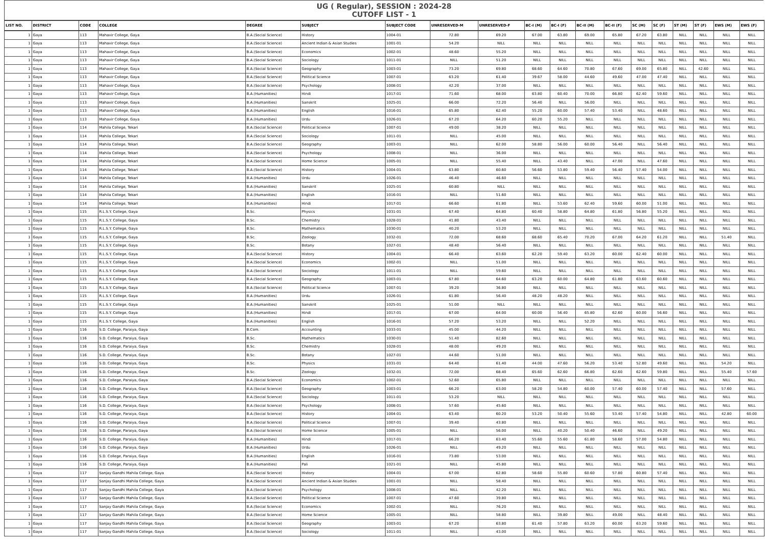UG ( Regular), SESSION : 2024-28
CUTOFF LIST - 1
| LIST NO. | DISTRICT | CODE | COLLEGE | DEGREE | SUBJECT | SUBJECT CODE | UNRESERVED-M | UNRESERVED-F | BC-I (M) | BC-I (F) | BC-II (M) | BC-II (F) | SC (M) | SC (F) | ST (M) | ST (F) | EWS (M) | EWS (F) |
| --- | --- | --- | --- | --- | --- | --- | --- | --- | --- | --- | --- | --- | --- | --- | --- | --- | --- | --- |
| 1 | Gaya | 113 | Mahavir College, Gaya | B.A.(Social Science) | History | 1004-01 | 72.80 | 69.20 | 67.00 | 63.80 | 69.00 | 65.80 | 67.20 | 63.80 | NILL | NILL | NILL | NILL |
| 1 | Gaya | 113 | Mahavir College, Gaya | B.A.(Social Science) | Ancient Indian & Asian Studies | 1001-01 | 54.20 | NILL | NILL | NILL | NILL | NILL | NILL | NILL | NILL | NILL | NILL | NILL |
| 1 | Gaya | 113 | Mahavir College, Gaya | B.A.(Social Science) | Economics | 1002-01 | 48.60 | 55.20 | NILL | NILL | NILL | NILL | NILL | NILL | NILL | NILL | NILL | NILL |
| 1 | Gaya | 113 | Mahavir College, Gaya | B.A.(Social Science) | Sociology | 1011-01 | NILL | 51.20 | NILL | NILL | NILL | NILL | NILL | NILL | NILL | NILL | NILL | NILL |
| 1 | Gaya | 113 | Mahavir College, Gaya | B.A.(Social Science) | Geography | 1003-01 | 73.20 | 69.80 | 68.60 | 64.60 | 70.80 | 67.60 | 69.00 | 65.80 | NILL | 42.60 | NILL | NILL |
| 1 | Gaya | 113 | Mahavir College, Gaya | B.A.(Social Science) | Political Science | 1007-01 | 63.20 | 61.40 | 39.67 | 58.00 | 44.60 | 49.60 | 47.00 | 47.40 | NILL | NILL | NILL | NILL |
| 1 | Gaya | 113 | Mahavir College, Gaya | B.A.(Social Science) | Psychology | 1008-01 | 42.20 | 37.00 | NILL | NILL | NILL | NILL | NILL | NILL | NILL | NILL | NILL | NILL |
| 1 | Gaya | 113 | Mahavir College, Gaya | B.A.(Humanities) | Hindi | 1017-01 | 71.60 | 68.00 | 63.80 | 60.40 | 70.00 | 66.80 | 62.40 | 59.60 | NILL | NILL | NILL | NILL |
| 1 | Gaya | 113 | Mahavir College, Gaya | B.A.(Humanities) | Sanskrit | 1025-01 | 66.00 | 72.20 | 56.40 | NILL | 56.00 | NILL | NILL | NILL | NILL | NILL | NILL | NILL |
| 1 | Gaya | 113 | Mahavir College, Gaya | B.A.(Humanities) | English | 1016-01 | 65.80 | 62.40 | 55.20 | 60.00 | 57.40 | 53.40 | NILL | 48.60 | NILL | NILL | NILL | NILL |
| 1 | Gaya | 113 | Mahavir College, Gaya | B.A.(Humanities) | Urdu | 1026-01 | 67.20 | 64.20 | 60.20 | 55.20 | NILL | NILL | NILL | NILL | NILL | NILL | NILL | NILL |
| 1 | Gaya | 114 | Mahila College, Tekari | B.A.(Social Science) | Political Science | 1007-01 | 49.00 | 38.20 | NILL | NILL | NILL | NILL | NILL | NILL | NILL | NILL | NILL | NILL |
| 1 | Gaya | 114 | Mahila College, Tekari | B.A.(Social Science) | Sociology | 1011-01 | NILL | 45.00 | NILL | NILL | NILL | NILL | NILL | NILL | NILL | NILL | NILL | NILL |
| 1 | Gaya | 114 | Mahila College, Tekari | B.A.(Social Science) | Geography | 1003-01 | NILL | 62.00 | 58.80 | 56.00 | 60.00 | 56.40 | NILL | 56.40 | NILL | NILL | NILL | NILL |
| 1 | Gaya | 114 | Mahila College, Tekari | B.A.(Social Science) | Psychology | 1008-01 | NILL | 36.00 | NILL | NILL | NILL | NILL | NILL | NILL | NILL | NILL | NILL | NILL |
| 1 | Gaya | 114 | Mahila College, Tekari | B.A.(Social Science) | Home Science | 1005-01 | NILL | 55.40 | NILL | 43.40 | NILL | 47.00 | NILL | 47.60 | NILL | NILL | NILL | NILL |
| 1 | Gaya | 114 | Mahila College, Tekari | B.A.(Social Science) | History | 1004-01 | 63.80 | 60.60 | 56.60 | 53.80 | 59.40 | 56.40 | 57.40 | 54.00 | NILL | NILL | NILL | NILL |
| 1 | Gaya | 114 | Mahila College, Tekari | B.A.(Humanities) | Urdu | 1026-01 | 46.40 | 46.60 | NILL | NILL | NILL | NILL | NILL | NILL | NILL | NILL | NILL | NILL |
| 1 | Gaya | 114 | Mahila College, Tekari | B.A.(Humanities) | Sanskrit | 1025-01 | 60.80 | NILL | NILL | NILL | NILL | NILL | NILL | NILL | NILL | NILL | NILL | NILL |
| 1 | Gaya | 114 | Mahila College, Tekari | B.A.(Humanities) | English | 1016-01 | NILL | 51.60 | NILL | NILL | NILL | NILL | NILL | NILL | NILL | NILL | NILL | NILL |
| 1 | Gaya | 114 | Mahila College, Tekari | B.A.(Humanities) | Hindi | 1017-01 | 66.60 | 61.80 | NILL | 53.60 | 62.40 | 59.60 | 60.00 | 51.00 | NILL | NILL | NILL | NILL |
| 1 | Gaya | 115 | R.L.S.Y. College, Gaya | B.Sc. | Physics | 1031-01 | 67.40 | 64.80 | 60.40 | 58.80 | 64.80 | 61.80 | 56.80 | 55.20 | NILL | NILL | NILL | NILL |
| 1 | Gaya | 115 | R.L.S.Y. College, Gaya | B.Sc. | Chemistry | 1028-01 | 41.80 | 43.40 | NILL | NILL | NILL | NILL | NILL | NILL | NILL | NILL | NILL | NILL |
| 1 | Gaya | 115 | R.L.S.Y. College, Gaya | B.Sc. | Mathematics | 1030-01 | 40.20 | 53.20 | NILL | NILL | NILL | NILL | NILL | NILL | NILL | NILL | NILL | NILL |
| 1 | Gaya | 115 | R.L.S.Y. College, Gaya | B.Sc. | Zoology | 1032-01 | 72.00 | 68.60 | 68.60 | 65.40 | 70.20 | 67.00 | 64.20 | 61.20 | NILL | NILL | 51.40 | NILL |
| 1 | Gaya | 115 | R.L.S.Y. College, Gaya | B.Sc. | Botany | 1027-01 | 48.40 | 56.40 | NILL | NILL | NILL | NILL | NILL | NILL | NILL | NILL | NILL | NILL |
| 1 | Gaya | 115 | R.L.S.Y. College, Gaya | B.A.(Social Science) | History | 1004-01 | 66.40 | 63.60 | 62.20 | 59.40 | 63.20 | 60.00 | 62.40 | 60.00 | NILL | NILL | NILL | NILL |
| 1 | Gaya | 115 | R.L.S.Y. College, Gaya | B.A.(Social Science) | Economics | 1002-01 | NILL | 51.00 | NILL | NILL | NILL | NILL | NILL | NILL | NILL | NILL | NILL | NILL |
| 1 | Gaya | 115 | R.L.S.Y. College, Gaya | B.A.(Social Science) | Sociology | 1011-01 | NILL | 59.60 | NILL | NILL | NILL | NILL | NILL | NILL | NILL | NILL | NILL | NILL |
| 1 | Gaya | 115 | R.L.S.Y. College, Gaya | B.A.(Social Science) | Geography | 1003-01 | 67.80 | 64.60 | 63.20 | 60.00 | 64.80 | 61.80 | 63.60 | 60.60 | NILL | NILL | NILL | NILL |
| 1 | Gaya | 115 | R.L.S.Y. College, Gaya | B.A.(Social Science) | Political Science | 1007-01 | 39.20 | 36.80 | NILL | NILL | NILL | NILL | NILL | NILL | NILL | NILL | NILL | NILL |
| 1 | Gaya | 115 | R.L.S.Y. College, Gaya | B.A.(Humanities) | Urdu | 1026-01 | 61.80 | 56.40 | 48.20 | 48.20 | NILL | NILL | NILL | NILL | NILL | NILL | NILL | NILL |
| 1 | Gaya | 115 | R.L.S.Y. College, Gaya | B.A.(Humanities) | Sanskrit | 1025-01 | 51.00 | NILL | NILL | NILL | NILL | NILL | NILL | NILL | NILL | NILL | NILL | NILL |
| 1 | Gaya | 115 | R.L.S.Y. College, Gaya | B.A.(Humanities) | Hindi | 1017-01 | 67.00 | 64.00 | 60.00 | 56.40 | 65.80 | 62.60 | 60.00 | 56.60 | NILL | NILL | NILL | NILL |
| 1 | Gaya | 115 | R.L.S.Y. College, Gaya | B.A.(Humanities) | English | 1016-01 | 57.20 | 53.20 | NILL | NILL | 52.20 | NILL | NILL | NILL | NILL | NILL | NILL | NILL |
| 1 | Gaya | 116 | S.D. College, Paraiya, Gaya | B.Com. | Accounting | 1033-01 | 45.00 | 44.20 | NILL | NILL | NILL | NILL | NILL | NILL | NILL | NILL | NILL | NILL |
| 1 | Gaya | 116 | S.D. College, Paraiya, Gaya | B.Sc. | Mathematics | 1030-01 | 51.40 | 82.60 | NILL | NILL | NILL | NILL | NILL | NILL | NILL | NILL | NILL | NILL |
| 1 | Gaya | 116 | S.D. College, Paraiya, Gaya | B.Sc. | Chemistry | 1028-01 | 48.00 | 49.20 | NILL | NILL | NILL | NILL | NILL | NILL | NILL | NILL | NILL | NILL |
| 1 | Gaya | 116 | S.D. College, Paraiya, Gaya | B.Sc. | Botany | 1027-01 | 44.60 | 51.00 | NILL | NILL | NILL | NILL | NILL | NILL | NILL | NILL | NILL | NILL |
| 1 | Gaya | 116 | S.D. College, Paraiya, Gaya | B.Sc. | Physics | 1031-01 | 64.40 | 61.40 | 44.00 | 47.60 | 56.20 | 53.40 | 52.80 | 49.60 | NILL | NILL | 54.20 | NILL |
| 1 | Gaya | 116 | S.D. College, Paraiya, Gaya | B.Sc. | Zoology | 1032-01 | 72.00 | 68.40 | 65.60 | 62.60 | 66.80 | 62.60 | 62.60 | 59.80 | NILL | NILL | 55.40 | 57.60 |
| 1 | Gaya | 116 | S.D. College, Paraiya, Gaya | B.A.(Social Science) | Economics | 1002-01 | 52.60 | 65.80 | NILL | NILL | NILL | NILL | NILL | NILL | NILL | NILL | NILL | NILL |
| 1 | Gaya | 116 | S.D. College, Paraiya, Gaya | B.A.(Social Science) | Geography | 1003-01 | 66.20 | 63.00 | 58.20 | 54.80 | 60.00 | 57.40 | 60.00 | 57.40 | NILL | NILL | 57.60 | NILL |
| 1 | Gaya | 116 | S.D. College, Paraiya, Gaya | B.A.(Social Science) | Sociology | 1011-01 | 53.20 | NILL | NILL | NILL | NILL | NILL | NILL | NILL | NILL | NILL | NILL | NILL |
| 1 | Gaya | 116 | S.D. College, Paraiya, Gaya | B.A.(Social Science) | Psychology | 1008-01 | 57.60 | 45.60 | NILL | NILL | NILL | NILL | NILL | NILL | NILL | NILL | NILL | NILL |
| 1 | Gaya | 116 | S.D. College, Paraiya, Gaya | B.A.(Social Science) | History | 1004-01 | 63.40 | 60.20 | 53.20 | 50.40 | 55.60 | 53.40 | 57.40 | 54.80 | NILL | NILL | 42.80 | 60.00 |
| 1 | Gaya | 116 | S.D. College, Paraiya, Gaya | B.A.(Social Science) | Political Science | 1007-01 | 39.40 | 43.80 | NILL | NILL | NILL | NILL | NILL | NILL | NILL | NILL | NILL | NILL |
| 1 | Gaya | 116 | S.D. College, Paraiya, Gaya | B.A.(Social Science) | Home Science | 1005-01 | NILL | 56.00 | NILL | 40.20 | 50.40 | 46.60 | NILL | 49.20 | NILL | NILL | NILL | NILL |
| 1 | Gaya | 116 | S.D. College, Paraiya, Gaya | B.A.(Humanities) | Hindi | 1017-01 | 66.20 | 63.40 | 55.60 | 55.60 | 61.80 | 58.60 | 57.00 | 54.80 | NILL | NILL | NILL | NILL |
| 1 | Gaya | 116 | S.D. College, Paraiya, Gaya | B.A.(Humanities) | Urdu | 1026-01 | NILL | 49.20 | NILL | NILL | NILL | NILL | NILL | NILL | NILL | NILL | NILL | NILL |
| 1 | Gaya | 116 | S.D. College, Paraiya, Gaya | B.A.(Humanities) | English | 1016-01 | 73.80 | 53.00 | NILL | NILL | NILL | NILL | NILL | NILL | NILL | NILL | NILL | NILL |
| 1 | Gaya | 116 | S.D. College, Paraiya, Gaya | B.A.(Humanities) | Pali | 1021-01 | NILL | 45.80 | NILL | NILL | NILL | NILL | NILL | NILL | NILL | NILL | NILL | NILL |
| 1 | Gaya | 117 | Sanjay Gandhi Mahila College, Gaya | B.A.(Social Science) | History | 1004-01 | 67.00 | 62.80 | 58.60 | 55.80 | 60.60 | 57.80 | 60.80 | 57.40 | NILL | NILL | NILL | NILL |
| 1 | Gaya | 117 | Sanjay Gandhi Mahila College, Gaya | B.A.(Social Science) | Ancient Indian & Asian Studies | 1001-01 | NILL | 58.40 | NILL | NILL | NILL | NILL | NILL | NILL | NILL | NILL | NILL | NILL |
| 1 | Gaya | 117 | Sanjay Gandhi Mahila College, Gaya | B.A.(Social Science) | Psychology | 1008-01 | NILL | 42.20 | NILL | NILL | NILL | NILL | NILL | NILL | NILL | NILL | NILL | NILL |
| 1 | Gaya | 117 | Sanjay Gandhi Mahila College, Gaya | B.A.(Social Science) | Political Science | 1007-01 | 47.60 | 39.80 | NILL | NILL | NILL | NILL | NILL | NILL | NILL | NILL | NILL | NILL |
| 1 | Gaya | 117 | Sanjay Gandhi Mahila College, Gaya | B.A.(Social Science) | Economics | 1002-01 | NILL | 76.20 | NILL | NILL | NILL | NILL | NILL | NILL | NILL | NILL | NILL | NILL |
| 1 | Gaya | 117 | Sanjay Gandhi Mahila College, Gaya | B.A.(Social Science) | Home Science | 1005-01 | NILL | 58.80 | NILL | 39.80 | NILL | 49.00 | NILL | 48.40 | NILL | NILL | NILL | NILL |
| 1 | Gaya | 117 | Sanjay Gandhi Mahila College, Gaya | B.A.(Social Science) | Geography | 1003-01 | 67.20 | 63.80 | 61.40 | 57.80 | 63.20 | 60.00 | 63.20 | 59.60 | NILL | NILL | NILL | NILL |
| 1 | Gaya | 117 | Sanjay Gandhi Mahila College, Gaya | B.A.(Social Science) | Sociology | 1011-01 | NILL | 43.00 | NILL | NILL | NILL | NILL | NILL | NILL | NILL | NILL | NILL | NILL |